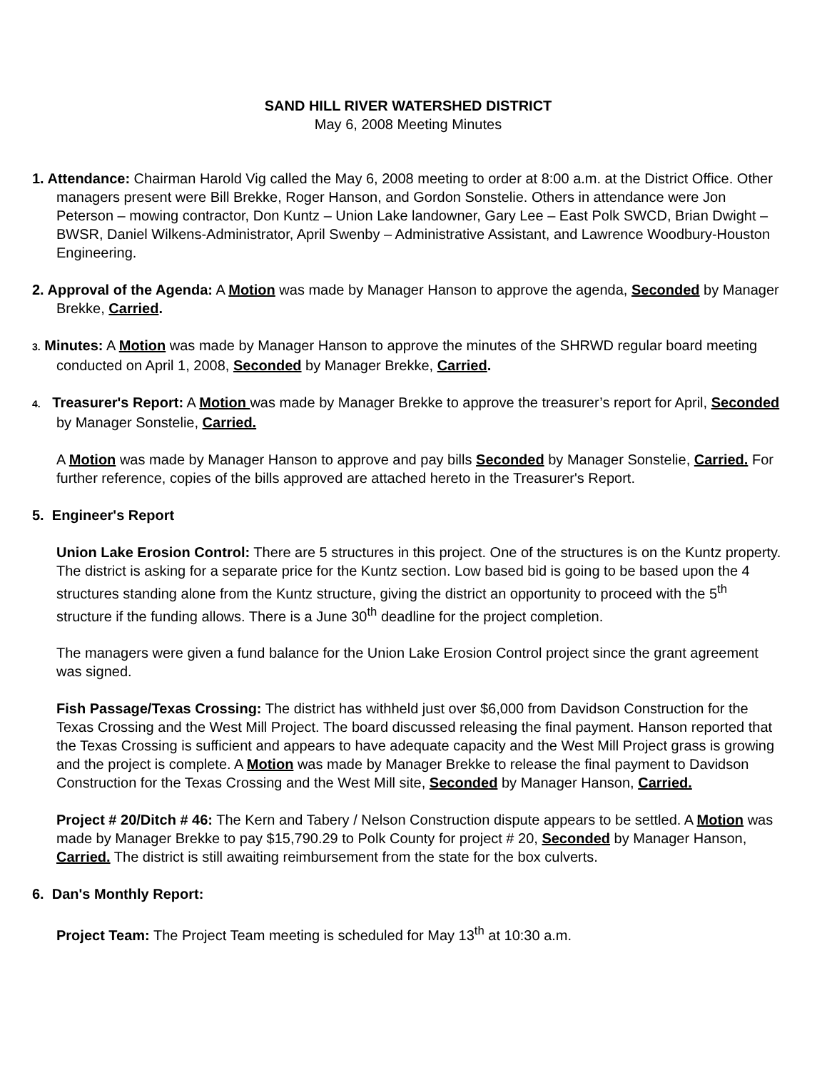SAND HILL RIVER WATERSHED DISTRICT
May 6, 2008 Meeting Minutes
1. Attendance: Chairman Harold Vig called the May 6, 2008 meeting to order at 8:00 a.m. at the District Office. Other managers present were Bill Brekke, Roger Hanson, and Gordon Sonstelie. Others in attendance were Jon Peterson – mowing contractor, Don Kuntz – Union Lake landowner, Gary Lee – East Polk SWCD, Brian Dwight – BWSR, Daniel Wilkens-Administrator, April Swenby – Administrative Assistant, and Lawrence Woodbury-Houston Engineering.
2. Approval of the Agenda: A Motion was made by Manager Hanson to approve the agenda, Seconded by Manager Brekke, Carried.
3. Minutes: A Motion was made by Manager Hanson to approve the minutes of the SHRWD regular board meeting conducted on April 1, 2008, Seconded by Manager Brekke, Carried.
4. Treasurer's Report: A Motion was made by Manager Brekke to approve the treasurer’s report for April, Seconded by Manager Sonstelie, Carried.
A Motion was made by Manager Hanson to approve and pay bills Seconded by Manager Sonstelie, Carried. For further reference, copies of the bills approved are attached hereto in the Treasurer's Report.
5. Engineer's Report
Union Lake Erosion Control: There are 5 structures in this project. One of the structures is on the Kuntz property. The district is asking for a separate price for the Kuntz section. Low based bid is going to be based upon the 4 structures standing alone from the Kuntz structure, giving the district an opportunity to proceed with the 5<sup>th</sup> structure if the funding allows. There is a June 30<sup>th</sup> deadline for the project completion.
The managers were given a fund balance for the Union Lake Erosion Control project since the grant agreement was signed.
Fish Passage/Texas Crossing: The district has withheld just over $6,000 from Davidson Construction for the Texas Crossing and the West Mill Project. The board discussed releasing the final payment. Hanson reported that the Texas Crossing is sufficient and appears to have adequate capacity and the West Mill Project grass is growing and the project is complete. A Motion was made by Manager Brekke to release the final payment to Davidson Construction for the Texas Crossing and the West Mill site, Seconded by Manager Hanson, Carried.
Project # 20/Ditch # 46: The Kern and Tabery / Nelson Construction dispute appears to be settled. A Motion was made by Manager Brekke to pay $15,790.29 to Polk County for project # 20, Seconded by Manager Hanson, Carried. The district is still awaiting reimbursement from the state for the box culverts.
6. Dan's Monthly Report:
Project Team: The Project Team meeting is scheduled for May 13<sup>th</sup> at 10:30 a.m.